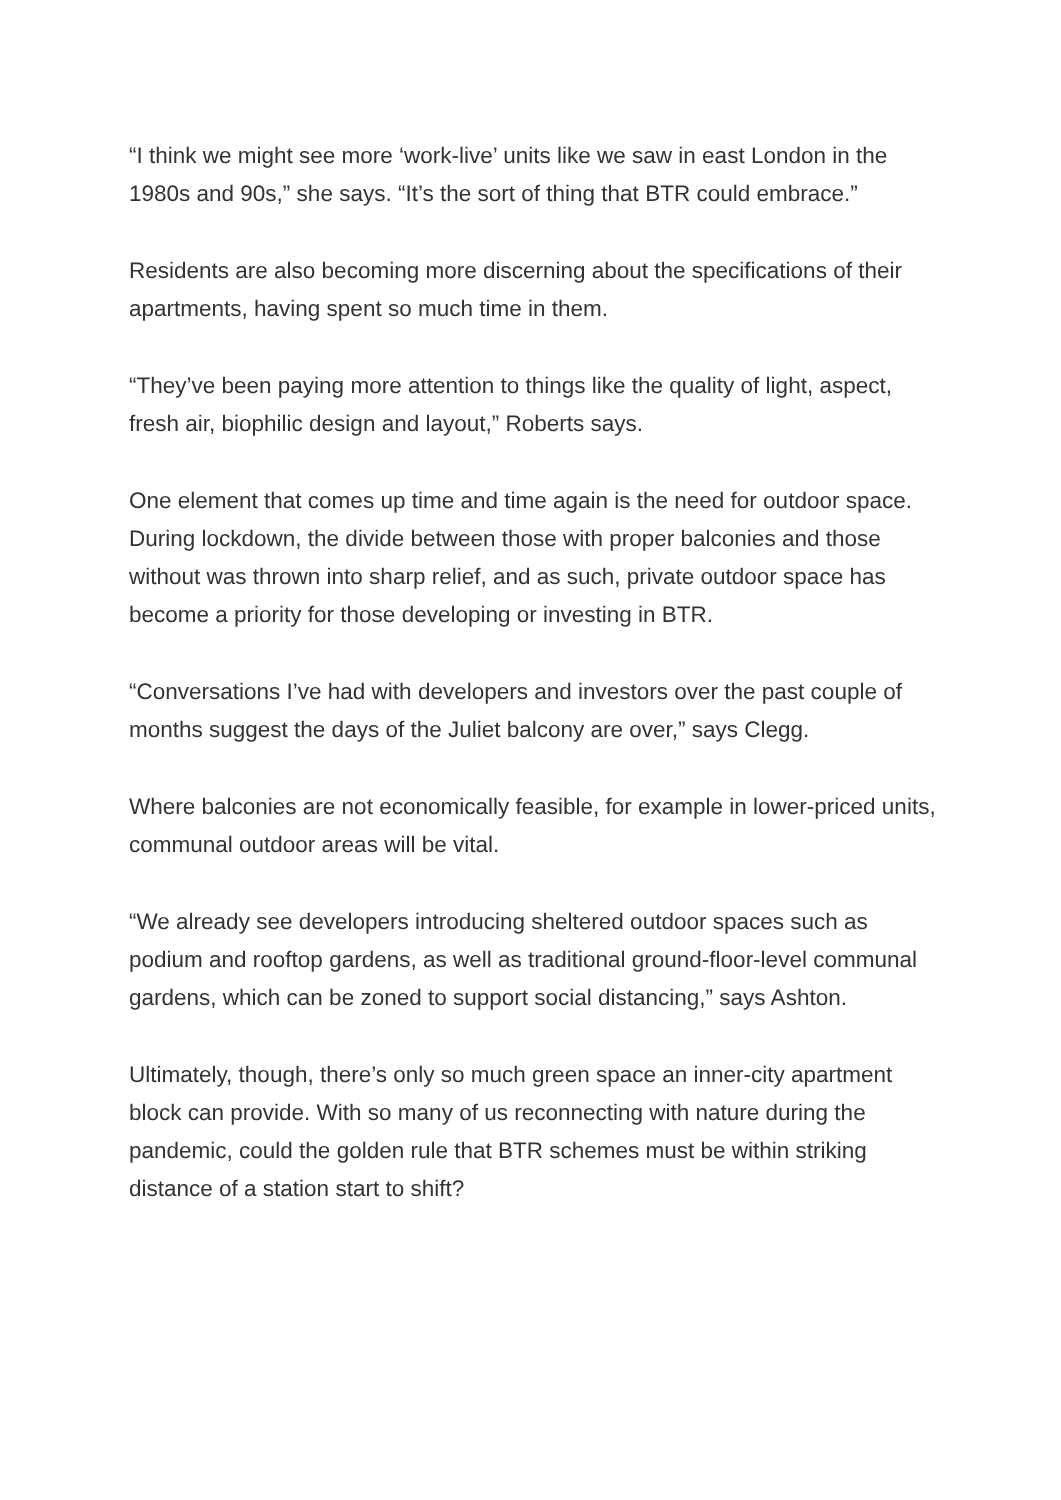“I think we might see more ‘work-live’ units like we saw in east London in the 1980s and 90s,” she says. “It’s the sort of thing that BTR could embrace.”
Residents are also becoming more discerning about the specifications of their apartments, having spent so much time in them.
“They’ve been paying more attention to things like the quality of light, aspect, fresh air, biophilic design and layout,” Roberts says.
One element that comes up time and time again is the need for outdoor space. During lockdown, the divide between those with proper balconies and those without was thrown into sharp relief, and as such, private outdoor space has become a priority for those developing or investing in BTR.
“Conversations I’ve had with developers and investors over the past couple of months suggest the days of the Juliet balcony are over,” says Clegg.
Where balconies are not economically feasible, for example in lower-priced units, communal outdoor areas will be vital.
“We already see developers introducing sheltered outdoor spaces such as podium and rooftop gardens, as well as traditional ground-floor-level communal gardens, which can be zoned to support social distancing,” says Ashton.
Ultimately, though, there’s only so much green space an inner-city apartment block can provide. With so many of us reconnecting with nature during the pandemic, could the golden rule that BTR schemes must be within striking distance of a station start to shift?